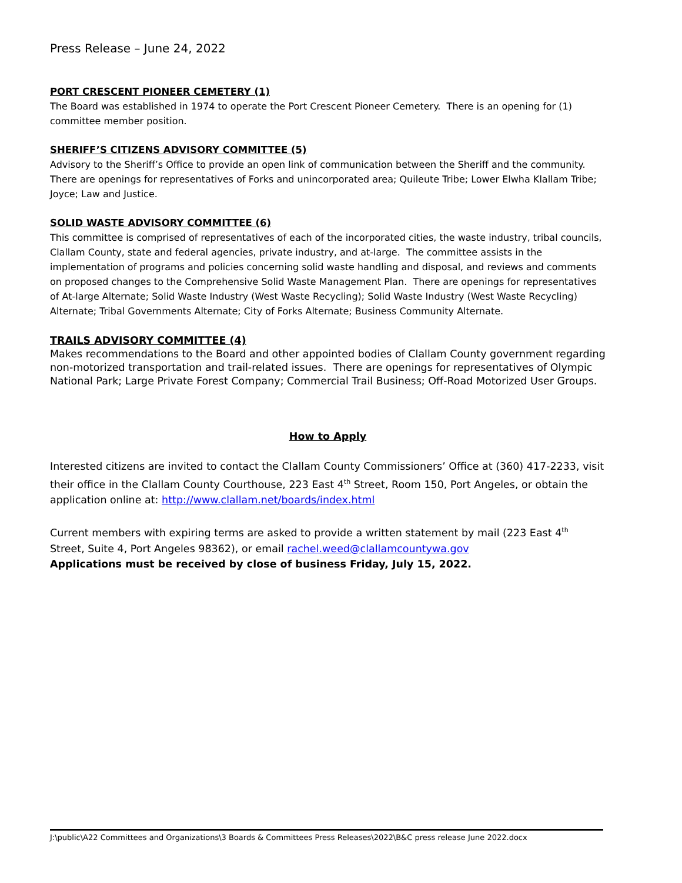Press Release – June 24, 2022
PORT CRESCENT PIONEER CEMETERY (1)
The Board was established in 1974 to operate the Port Crescent Pioneer Cemetery. There is an opening for (1) committee member position.
SHERIFF’S CITIZENS ADVISORY COMMITTEE (5)
Advisory to the Sheriff’s Office to provide an open link of communication between the Sheriff and the community. There are openings for representatives of Forks and unincorporated area; Quileute Tribe; Lower Elwha Klallam Tribe; Joyce; Law and Justice.
SOLID WASTE ADVISORY COMMITTEE (6)
This committee is comprised of representatives of each of the incorporated cities, the waste industry, tribal councils, Clallam County, state and federal agencies, private industry, and at-large. The committee assists in the implementation of programs and policies concerning solid waste handling and disposal, and reviews and comments on proposed changes to the Comprehensive Solid Waste Management Plan. There are openings for representatives of At-large Alternate; Solid Waste Industry (West Waste Recycling); Solid Waste Industry (West Waste Recycling) Alternate; Tribal Governments Alternate; City of Forks Alternate; Business Community Alternate.
TRAILS ADVISORY COMMITTEE (4)
Makes recommendations to the Board and other appointed bodies of Clallam County government regarding non-motorized transportation and trail-related issues. There are openings for representatives of Olympic National Park; Large Private Forest Company; Commercial Trail Business; Off-Road Motorized User Groups.
How to Apply
Interested citizens are invited to contact the Clallam County Commissioners’ Office at (360) 417-2233, visit their office in the Clallam County Courthouse, 223 East 4<sup>th</sup> Street, Room 150, Port Angeles, or obtain the application online at: http://www.clallam.net/boards/index.html
Current members with expiring terms are asked to provide a written statement by mail (223 East 4<sup>th</sup> Street, Suite 4, Port Angeles 98362), or email rachel.weed@clallamcountywa.gov
Applications must be received by close of business Friday, July 15, 2022.
J:\public\A22 Committees and Organizations\3 Boards & Committees Press Releases\2022\B&C press release June 2022.docx